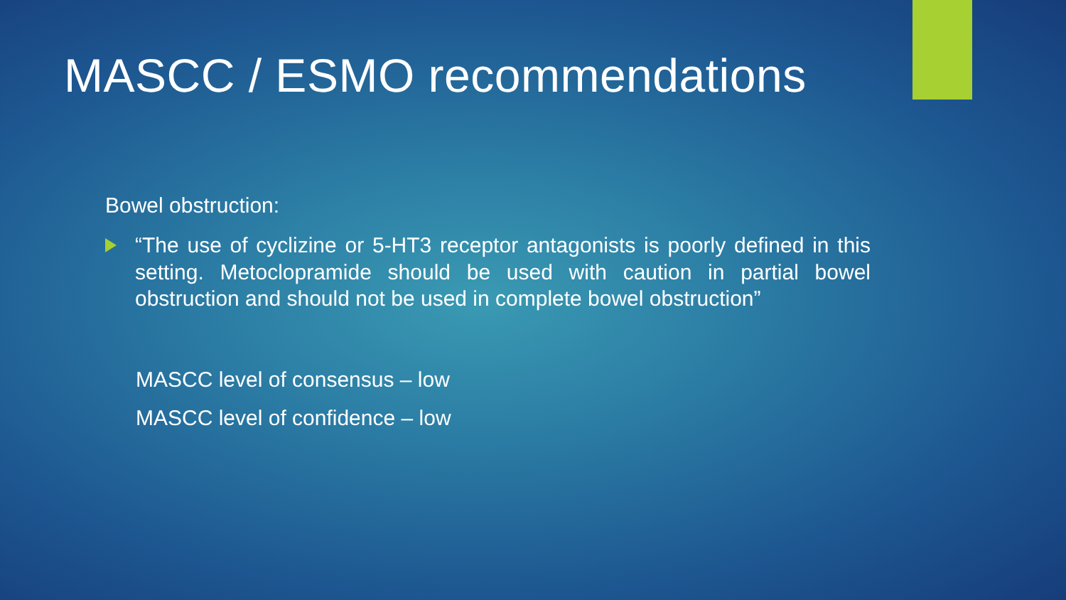MASCC / ESMO recommendations
Bowel obstruction:
“The use of cyclizine or 5-HT3 receptor antagonists is poorly defined in this setting. Metoclopramide should be used with caution in partial bowel obstruction and should not be used in complete bowel obstruction”
MASCC level of consensus – low
MASCC level of confidence – low